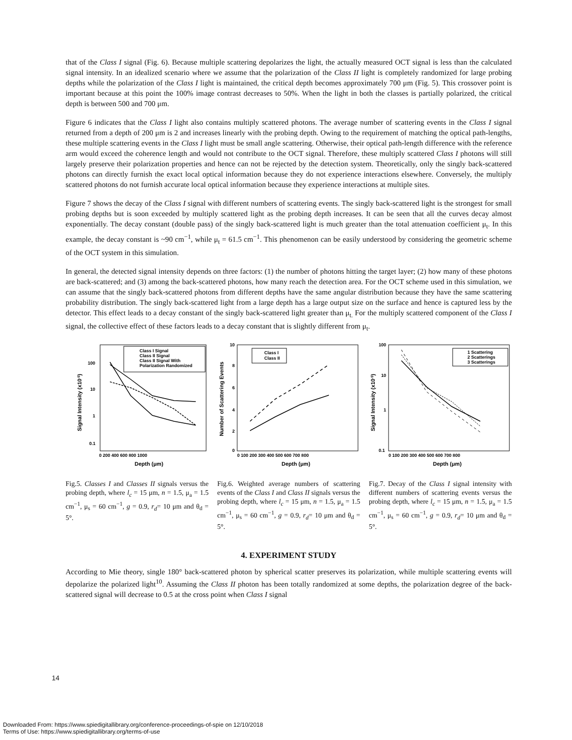that of the Class I signal (Fig. 6). Because multiple scattering depolarizes the light, the actually measured OCT signal is less than the calculated signal intensity. In an idealized scenario where we assume that the polarization of the Class II light is completely randomized for large probing depths while the polarization of the Class I light is maintained, the critical depth becomes approximately 700 μm (Fig. 5). This crossover point is important because at this point the 100% image contrast decreases to 50%. When the light in both the classes is partially polarized, the critical depth is between 500 and 700 μm.
Figure 6 indicates that the Class I light also contains multiply scattered photons. The average number of scattering events in the Class I signal returned from a depth of 200 μm is 2 and increases linearly with the probing depth. Owing to the requirement of matching the optical path-lengths, these multiple scattering events in the Class I light must be small angle scattering. Otherwise, their optical path-length difference with the reference arm would exceed the coherence length and would not contribute to the OCT signal. Therefore, these multiply scattered Class I photons will still largely preserve their polarization properties and hence can not be rejected by the detection system. Theoretically, only the singly back-scattered photons can directly furnish the exact local optical information because they do not experience interactions elsewhere. Conversely, the multiply scattered photons do not furnish accurate local optical information because they experience interactions at multiple sites.
Figure 7 shows the decay of the Class I signal with different numbers of scattering events. The singly back-scattered light is the strongest for small probing depths but is soon exceeded by multiply scattered light as the probing depth increases. It can be seen that all the curves decay almost exponentially. The decay constant (double pass) of the singly back-scattered light is much greater than the total attenuation coefficient μ<sub>t</sub>. In this example, the decay constant is ~90 cm<sup>−1</sup>, while μ<sub>t</sub> = 61.5 cm<sup>−1</sup>. This phenomenon can be easily understood by considering the geometric scheme of the OCT system in this simulation.
In general, the detected signal intensity depends on three factors: (1) the number of photons hitting the target layer; (2) how many of these photons are back-scattered; and (3) among the back-scattered photons, how many reach the detection area. For the OCT scheme used in this simulation, we can assume that the singly back-scattered photons from different depths have the same angular distribution because they have the same scattering probability distribution. The singly back-scattered light from a large depth has a large output size on the surface and hence is captured less by the detector. This effect leads to a decay constant of the singly back-scattered light greater than μ<sub>t.</sub> For the multiply scattered component of the Class I signal, the collective effect of these factors leads to a decay constant that is slightly different from μ<sub>t</sub>.
Class I Signal
Class II Signal
Class II Signal With
Polarization Randomized
100
10
1
0.1
0 200 400 600 800 1000
Depth (μm)
Signal Intensity (x10-5)
Fig.5. Classes I and Classes II signals versus the probing depth, where l<sub>c</sub> = 15 μm, n = 1.5, μ<sub>a</sub> = 1.5 cm<sup>−1</sup>, μ<sub>s</sub> = 60 cm<sup>−1</sup>, g = 0.9, r<sub>d</sub>= 10 μm and θ<sub>d</sub> = 5°.
Class I
Class II
10
8
6
4
2
0
0 100 200 300 400 500 600 700 800
Depth (μm)
Number of Scattering Events
Fig.6. Weighted average numbers of scattering events of the Class I and Class II signals versus the probing depth, where l<sub>c</sub> = 15 μm, n = 1.5, μ<sub>a</sub> = 1.5 cm<sup>−1</sup>, μ<sub>s</sub> = 60 cm<sup>−1</sup>, g = 0.9, r<sub>d</sub>= 10 μm and θ<sub>d</sub> = 5°.
1 Scattering
2 Scatterings
3 Scatterings
100
10
1
0.1
0 100 200 300 400 500 600 700 800
Depth (μm)
Signal Intensity (x10-5)
Fig.7. Decay of the Class I signal intensity with different numbers of scattering events versus the probing depth, where l<sub>c</sub> = 15 μm, n = 1.5, μ<sub>a</sub> = 1.5 cm<sup>−1</sup>, μ<sub>s</sub> = 60 cm<sup>−1</sup>, g = 0.9, r<sub>d</sub>= 10 μm and θ<sub>d</sub> = 5°.
4. EXPERIMENT STUDY
According to Mie theory, single 180° back-scattered photon by spherical scatter preserves its polarization, while multiple scattering events will depolarize the polarized light<sup>10</sup>. Assuming the Class II photon has been totally randomized at some depths, the polarization degree of the back-scattered signal will decrease to 0.5 at the cross point when Class I signal
14
Downloaded From: https://www.spiedigitallibrary.org/conference-proceedings-of-spie on 12/10/2018
Terms of Use: https://www.spiedigitallibrary.org/terms-of-use